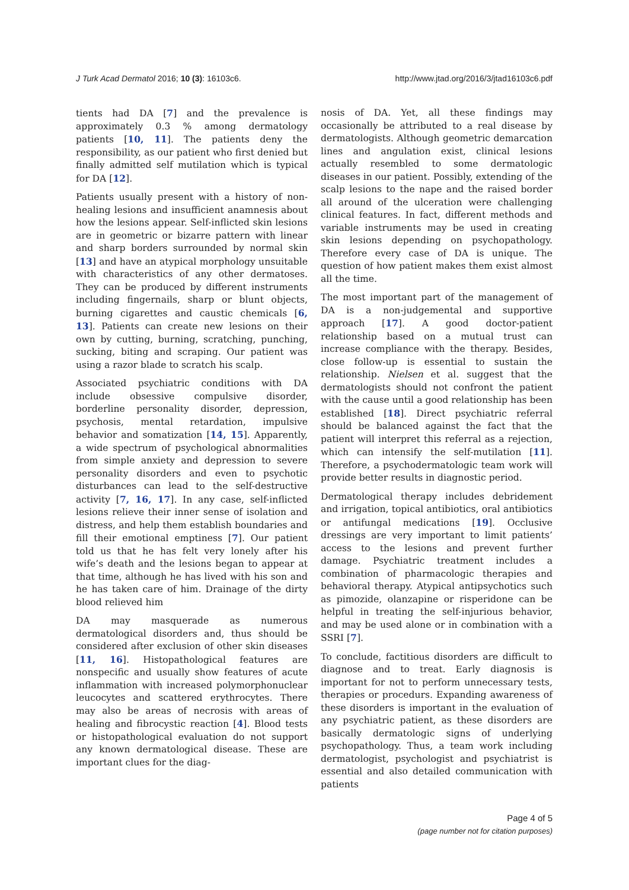J Turk Acad Dermatol 2016; 10 (3): 16103c6. http://www.jtad.org/2016/3/jtad16103c6.pdf
tients had DA [7] and the prevalence is approximately 0.3 % among dermatology patients [10, 11]. The patients deny the responsibility, as our patient who first denied but finally admitted self mutilation which is typical for DA [12].
Patients usually present with a history of non-healing lesions and insufficient anamnesis about how the lesions appear. Self-inflicted skin lesions are in geometric or bizarre pattern with linear and sharp borders surrounded by normal skin [13] and have an atypical morphology unsuitable with characteristics of any other dermatoses. They can be produced by different instruments including fingernails, sharp or blunt objects, burning cigarettes and caustic chemicals [6, 13]. Patients can create new lesions on their own by cutting, burning, scratching, punching, sucking, biting and scraping. Our patient was using a razor blade to scratch his scalp.
Associated psychiatric conditions with DA include obsessive compulsive disorder, borderline personality disorder, depression, psychosis, mental retardation, impulsive behavior and somatization [14, 15]. Apparently, a wide spectrum of psychological abnormalities from simple anxiety and depression to severe personality disorders and even to psychotic disturbances can lead to the self-destructive activity [7, 16, 17]. In any case, self-inflicted lesions relieve their inner sense of isolation and distress, and help them establish boundaries and fill their emotional emptiness [7]. Our patient told us that he has felt very lonely after his wife’s death and the lesions began to appear at that time, although he has lived with his son and he has taken care of him. Drainage of the dirty blood relieved him
DA may masquerade as numerous dermatological disorders and, thus should be considered after exclusion of other skin diseases [11, 16]. Histopathological features are nonspecific and usually show features of acute inflammation with increased polymorphonuclear leucocytes and scattered erythrocytes. There may also be areas of necrosis with areas of healing and fibrocystic reaction [4]. Blood tests or histopathological evaluation do not support any known dermatological disease. These are important clues for the diag-
nosis of DA. Yet, all these findings may occasionally be attributed to a real disease by dermatologists. Although geometric demarcation lines and angulation exist, clinical lesions actually resembled to some dermatologic diseases in our patient. Possibly, extending of the scalp lesions to the nape and the raised border all around of the ulceration were challenging clinical features. In fact, different methods and variable instruments may be used in creating skin lesions depending on psychopathology. Therefore every case of DA is unique. The question of how patient makes them exist almost all the time.
The most important part of the management of DA is a non-judgemental and supportive approach [17]. A good doctor-patient relationship based on a mutual trust can increase compliance with the therapy. Besides, close follow-up is essential to sustain the relationship. Nielsen et al. suggest that the dermatologists should not confront the patient with the cause until a good relationship has been established [18]. Direct psychiatric referral should be balanced against the fact that the patient will interpret this referral as a rejection, which can intensify the self-mutilation [11]. Therefore, a psychodermatologic team work will provide better results in diagnostic period.
Dermatological therapy includes debridement and irrigation, topical antibiotics, oral antibiotics or antifungal medications [19]. Occlusive dressings are very important to limit patients’ access to the lesions and prevent further damage. Psychiatric treatment includes a combination of pharmacologic therapies and behavioral therapy. Atypical antipsychotics such as pimozide, olanzapine or risperidone can be helpful in treating the self-injurious behavior, and may be used alone or in combination with a SSRI [7].
To conclude, factitious disorders are difficult to diagnose and to treat. Early diagnosis is important for not to perform unnecessary tests, therapies or procedurs. Expanding awareness of these disorders is important in the evaluation of any psychiatric patient, as these disorders are basically dermatologic signs of underlying psychopathology. Thus, a team work including dermatologist, psychologist and psychiatrist is essential and also detailed communication with patients
Page 4 of 5
(page number not for citation purposes)